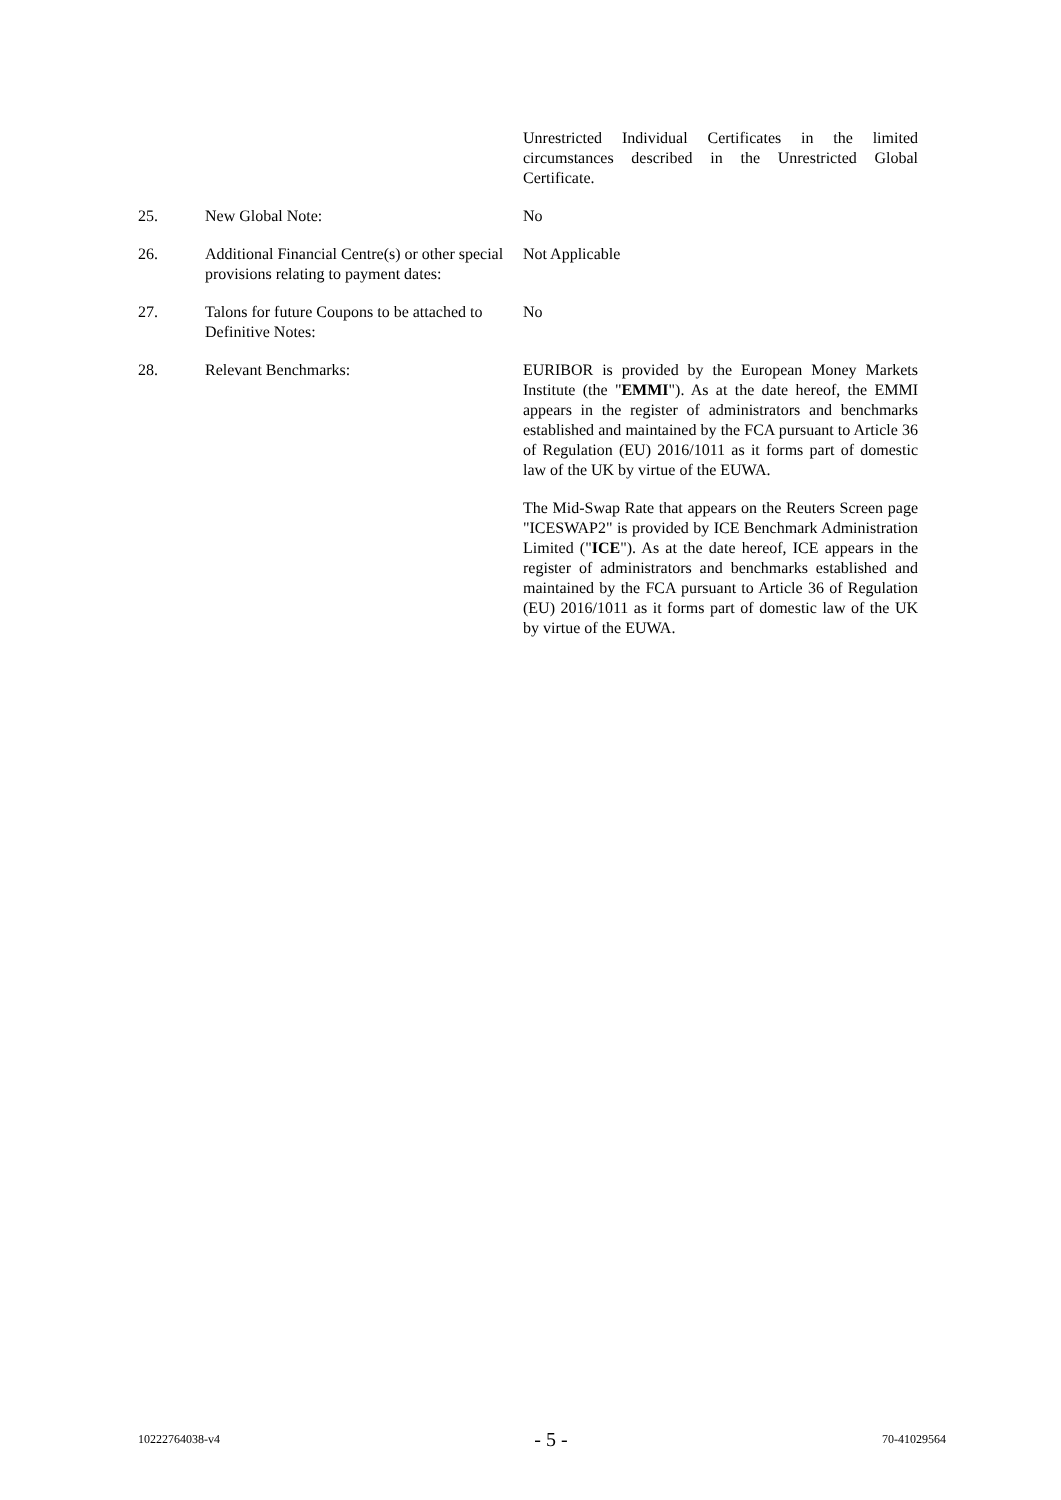Unrestricted Individual Certificates in the limited circumstances described in the Unrestricted Global Certificate.
25. New Global Note: No
26. Additional Financial Centre(s) or other special provisions relating to payment dates:
Not Applicable
27. Talons for future Coupons to be attached to Definitive Notes:
No
28. Relevant Benchmarks: EURIBOR is provided by the European Money Markets Institute (the "EMMI"). As at the date hereof, the EMMI appears in the register of administrators and benchmarks established and maintained by the FCA pursuant to Article 36 of Regulation (EU) 2016/1011 as it forms part of domestic law of the UK by virtue of the EUWA.
The Mid-Swap Rate that appears on the Reuters Screen page "ICESWAP2" is provided by ICE Benchmark Administration Limited ("ICE"). As at the date hereof, ICE appears in the register of administrators and benchmarks established and maintained by the FCA pursuant to Article 36 of Regulation (EU) 2016/1011 as it forms part of domestic law of the UK by virtue of the EUWA.
10222764038-v4 - 5 - 70-41029564